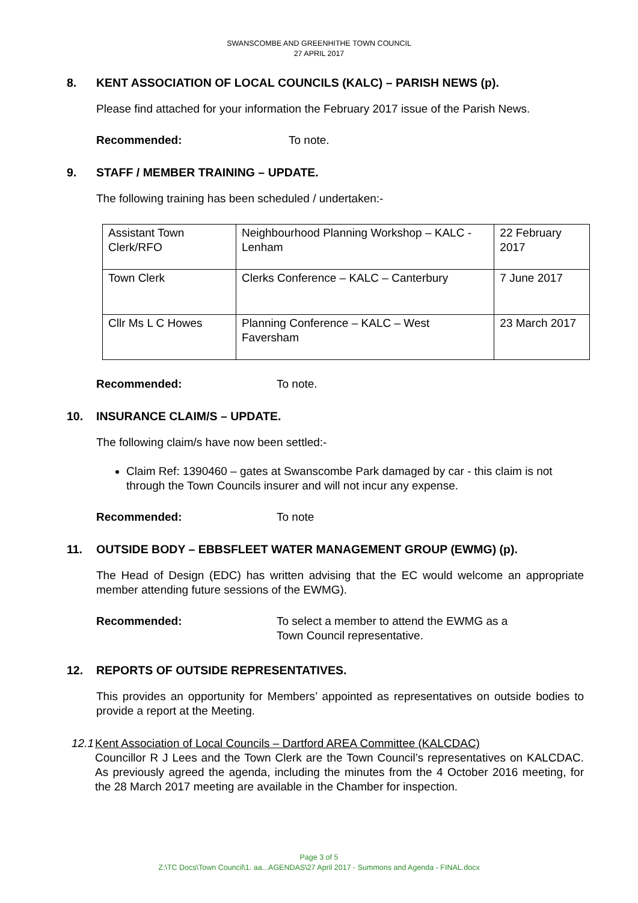SWANSCOMBE AND GREENHITHE TOWN COUNCIL
27 APRIL 2017
8. KENT ASSOCIATION OF LOCAL COUNCILS (KALC) – PARISH NEWS (p).
Please find attached for your information the February 2017 issue of the Parish News.
Recommended: To note.
9. STAFF / MEMBER TRAINING – UPDATE.
The following training has been scheduled / undertaken:-
| Assistant Town Clerk/RFO | Neighbourhood Planning Workshop – KALC - Lenham | 22 February 2017 |
| Town Clerk | Clerks Conference – KALC – Canterbury | 7 June 2017 |
| Cllr Ms L C Howes | Planning Conference – KALC – West Faversham | 23 March 2017 |
Recommended: To note.
10. INSURANCE CLAIM/S – UPDATE.
The following claim/s have now been settled:-
Claim Ref: 1390460 – gates at Swanscombe Park damaged by car - this claim is not through the Town Councils insurer and will not incur any expense.
Recommended: To note
11. OUTSIDE BODY – EBBSFLEET WATER MANAGEMENT GROUP (EWMG) (p).
The Head of Design (EDC) has written advising that the EC would welcome an appropriate member attending future sessions of the EWMG).
Recommended: To select a member to attend the EWMG as a
Town Council representative.
12. REPORTS OF OUTSIDE REPRESENTATIVES.
This provides an opportunity for Members’ appointed as representatives on outside bodies to provide a report at the Meeting.
12.1 Kent Association of Local Councils – Dartford AREA Committee (KALCDAC)
Councillor R J Lees and the Town Clerk are the Town Council’s representatives on KALCDAC. As previously agreed the agenda, including the minutes from the 4 October 2016 meeting, for the 28 March 2017 meeting are available in the Chamber for inspection.
Page 3 of 5
Z:\TC Docs\Town Council\1. aa...AGENDAS\27 April 2017 - Summons and Agenda - FINAL.docx